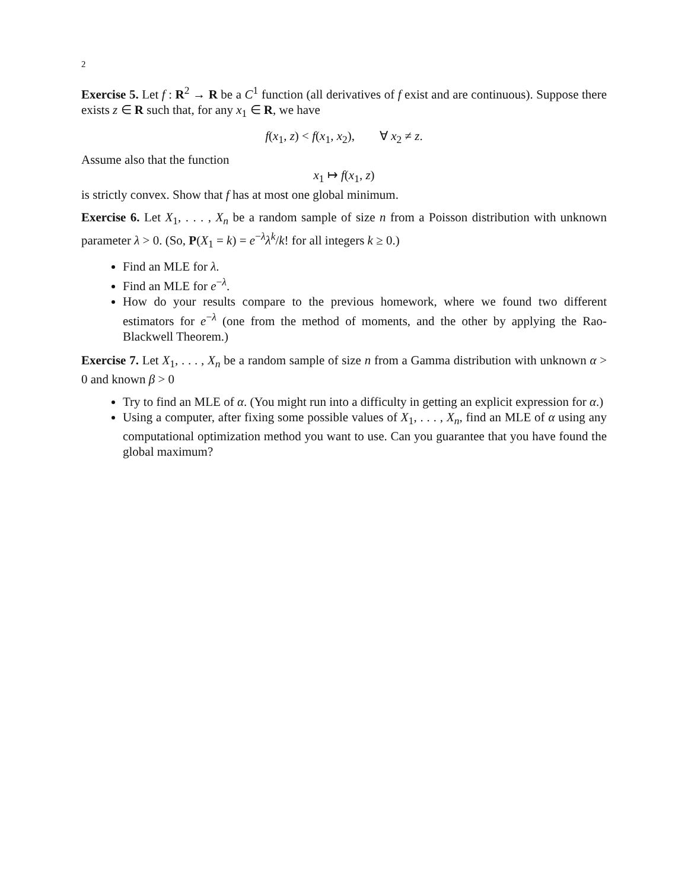2
Exercise 5. Let f : R<sup>2</sup> → R be a C<sup>1</sup> function (all derivatives of f exist and are continuous). Suppose there exists z ∈ R such that, for any x<sub>1</sub> ∈ R, we have
f(x<sub>1</sub>, z) < f(x<sub>1</sub>, x<sub>2</sub>), ∀ x<sub>2</sub> ≠ z.
Assume also that the function
x<sub>1</sub> ↦ f(x<sub>1</sub>, z)
is strictly convex. Show that f has at most one global minimum.
Exercise 6. Let X<sub>1</sub>, . . . , X<sub>n</sub> be a random sample of size n from a Poisson distribution with unknown parameter λ > 0. (So, P(X<sub>1</sub> = k) = e<sup>−λ</sup>λ<sup>k</sup>/k! for all integers k ≥ 0.)
Find an MLE for λ.
Find an MLE for e<sup>−λ</sup>.
How do your results compare to the previous homework, where we found two different estimators for e<sup>−λ</sup> (one from the method of moments, and the other by applying the Rao-Blackwell Theorem.)
Exercise 7. Let X<sub>1</sub>, . . . , X<sub>n</sub> be a random sample of size n from a Gamma distribution with unknown α > 0 and known β > 0
Try to find an MLE of α. (You might run into a difficulty in getting an explicit expression for α.)
Using a computer, after fixing some possible values of X<sub>1</sub>, . . . , X<sub>n</sub>, find an MLE of α using any computational optimization method you want to use. Can you guarantee that you have found the global maximum?